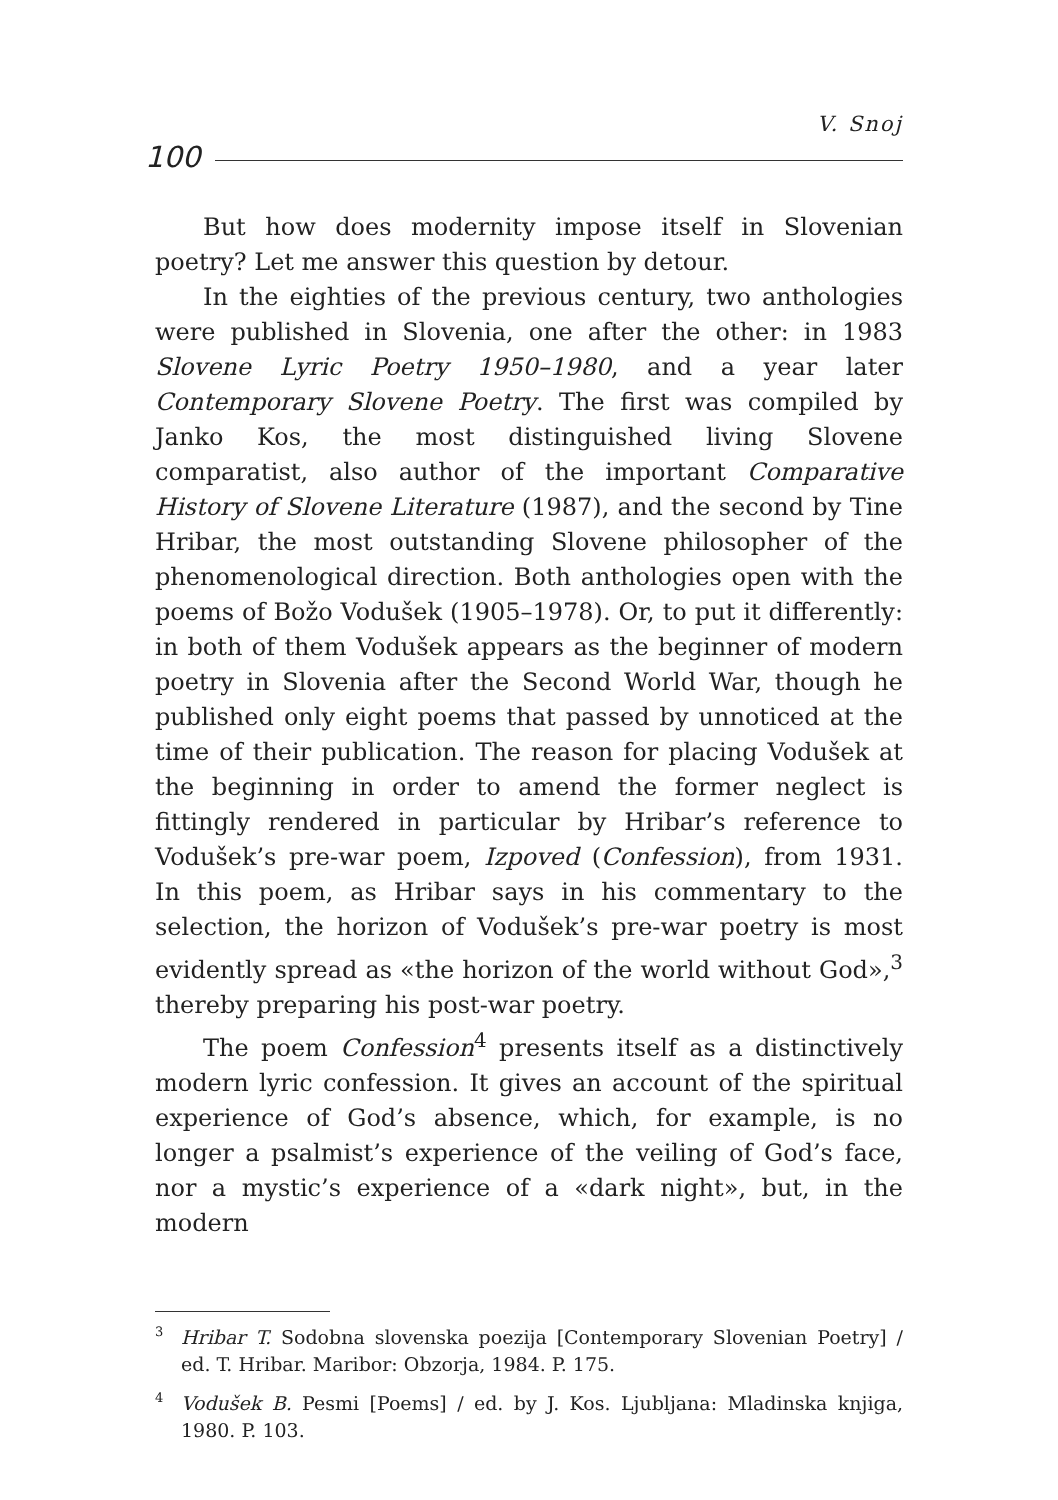V. Snoj
100
But how does modernity impose itself in Slovenian poetry? Let me answer this question by detour.
In the eighties of the previous century, two anthologies were published in Slovenia, one after the other: in 1983 Slovene Lyric Poetry 1950–1980, and a year later Contemporary Slovene Poetry. The first was compiled by Janko Kos, the most distinguished living Slovene comparatist, also author of the important Comparative History of Slovene Literature (1987), and the second by Tine Hribar, the most outstanding Slovene philosopher of the phenomenological direction. Both anthologies open with the poems of Božo Vodušek (1905–1978). Or, to put it differently: in both of them Vodušek appears as the beginner of modern poetry in Slovenia after the Second World War, though he published only eight poems that passed by unnoticed at the time of their publication. The reason for placing Vodušek at the beginning in order to amend the former neglect is fittingly rendered in particular by Hribar’s reference to Vodušek’s pre-war poem, Izpoved (Confession), from 1931. In this poem, as Hribar says in his commentary to the selection, the horizon of Vodušek’s pre-war poetry is most evidently spread as «the horizon of the world without God»,<sup>3</sup> thereby preparing his post-war poetry.
The poem Confession<sup>4</sup> presents itself as a distinctively modern lyric confession. It gives an account of the spiritual experience of God’s absence, which, for example, is no longer a psalmist’s experience of the veiling of God’s face, nor a mystic’s experience of a «dark night», but, in the modern
<sup>3</sup> Hribar T. Sodobna slovenska poezija [Contemporary Slovenian Poetry] / ed. T. Hribar. Maribor: Obzorja, 1984. P. 175.
<sup>4</sup> Vodušek B. Pesmi [Poems] / ed. by J. Kos. Ljubljana: Mladinska knjiga, 1980. P. 103.